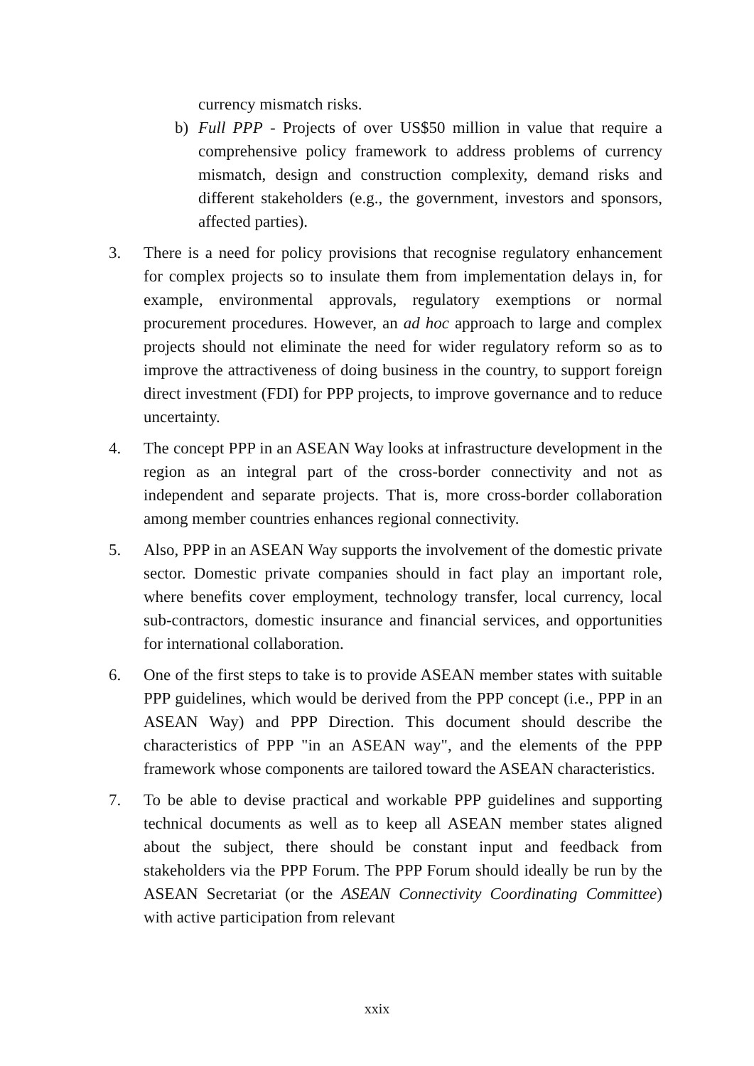currency mismatch risks.
b) Full PPP - Projects of over US$50 million in value that require a comprehensive policy framework to address problems of currency mismatch, design and construction complexity, demand risks and different stakeholders (e.g., the government, investors and sponsors, affected parties).
3. There is a need for policy provisions that recognise regulatory enhancement for complex projects so to insulate them from implementation delays in, for example, environmental approvals, regulatory exemptions or normal procurement procedures. However, an ad hoc approach to large and complex projects should not eliminate the need for wider regulatory reform so as to improve the attractiveness of doing business in the country, to support foreign direct investment (FDI) for PPP projects, to improve governance and to reduce uncertainty.
4. The concept PPP in an ASEAN Way looks at infrastructure development in the region as an integral part of the cross-border connectivity and not as independent and separate projects. That is, more cross-border collaboration among member countries enhances regional connectivity.
5. Also, PPP in an ASEAN Way supports the involvement of the domestic private sector. Domestic private companies should in fact play an important role, where benefits cover employment, technology transfer, local currency, local sub-contractors, domestic insurance and financial services, and opportunities for international collaboration.
6. One of the first steps to take is to provide ASEAN member states with suitable PPP guidelines, which would be derived from the PPP concept (i.e., PPP in an ASEAN Way) and PPP Direction. This document should describe the characteristics of PPP "in an ASEAN way", and the elements of the PPP framework whose components are tailored toward the ASEAN characteristics.
7. To be able to devise practical and workable PPP guidelines and supporting technical documents as well as to keep all ASEAN member states aligned about the subject, there should be constant input and feedback from stakeholders via the PPP Forum. The PPP Forum should ideally be run by the ASEAN Secretariat (or the ASEAN Connectivity Coordinating Committee) with active participation from relevant
xxix